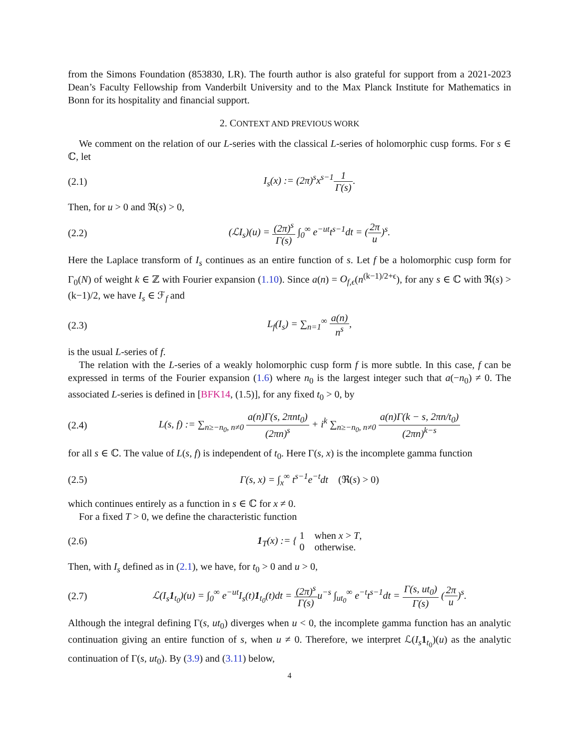from the Simons Foundation (853830, LR). The fourth author is also grateful for support from a 2021-2023 Dean’s Faculty Fellowship from Vanderbilt University and to the Max Planck Institute for Mathematics in Bonn for its hospitality and financial support.
2. CONTEXT AND PREVIOUS WORK
We comment on the relation of our L-series with the classical L-series of holomorphic cusp forms. For s ∈ ℂ, let
(2.1) I<sub>s</sub>(x) := (2π)<sup>s</sup>x<sup>s−1</sup>1 Γ(s).
Then, for u > 0 and ℜ(s) > 0,
(2.2) (ℒI<sub>s</sub>)(u) = (2π)<sup>s</sup> Γ(s) ∫<sub>0</sub><sup>∞</sup> e<sup>−ut</sup>t<sup>s−1</sup>dt = (2π u)<sup>s</sup>.
Here the Laplace transform of I<sub>s</sub> continues as an entire function of s. Let f be a holomorphic cusp form for Γ<sub>0</sub>(N) of weight k ∈ ℤ with Fourier expansion (1.10). Since a(n) = O<sub>f,ϵ</sub>(n<sup>(k−1)/2+ϵ</sup>), for any s ∈ ℂ with ℜ(s) > (k−1)/2, we have I<sub>s</sub> ∈ ℱ<sub>f</sub> and
(2.3) L<sub>f</sub>(I<sub>s</sub>) = ∑<sub>n=1</sub><sup>∞</sup> a(n) n<sup>s</sup>,
is the usual L-series of f.
The relation with the L-series of a weakly holomorphic cusp form f is more subtle. In this case, f can be expressed in terms of the Fourier expansion (1.6) where n<sub>0</sub> is the largest integer such that a(−n<sub>0</sub>) ≠ 0. The associated L-series is defined in [BFK14, (1.5)], for any fixed t<sub>0</sub> > 0, by
(2.4) L(s, f) := ∑<sub>n≥−n<sub>0</sub>, n≠0</sub> a(n)Γ(s, 2πnt<sub>0</sub>) (2πn)<sup>s</sup> + i<sup>k</sup> ∑<sub>n≥−n<sub>0</sub>, n≠0</sub> a(n)Γ(k − s, 2πn/t<sub>0</sub>) (2πn)<sup>k−s</sup>
for all s ∈ ℂ. The value of L(s, f) is independent of t<sub>0</sub>. Here Γ(s, x) is the incomplete gamma function
(2.5) Γ(s, x) = ∫<sub>x</sub><sup>∞</sup> t<sup>s−1</sup>e<sup>−t</sup>dt (ℜ(s) > 0)
which continues entirely as a function in s ∈ ℂ for x ≠ 0.
For a fixed T > 0, we define the characteristic function
(2.6) 1<sub>T</sub>(x) := { 1 when x > T,
0 otherwise.
Then, with I<sub>s</sub> defined as in (2.1), we have, for t<sub>0</sub> > 0 and u > 0,
(2.7) ℒ(I<sub>s</sub>1<sub>t<sub>0</sub></sub>)(u) = ∫<sub>0</sub><sup>∞</sup> e<sup>−ut</sup>I<sub>s</sub>(t)1<sub>t<sub>0</sub></sub>(t)dt = (2π)<sup>s</sup> Γ(s) u<sup>−s</sup> ∫<sub>ut<sub>0</sub></sub><sup>∞</sup> e<sup>−t</sup>t<sup>s−1</sup>dt = Γ(s, ut<sub>0</sub>) Γ(s) (2π u)<sup>s</sup>.
Although the integral defining Γ(s, ut<sub>0</sub>) diverges when u < 0, the incomplete gamma function has an analytic continuation giving an entire function of s, when u ≠ 0. Therefore, we interpret ℒ(I<sub>s</sub> 1<sub>t<sub>0</sub></sub>)(u) as the analytic continuation of Γ(s, ut<sub>0</sub>). By (3.9) and (3.11) below,
4